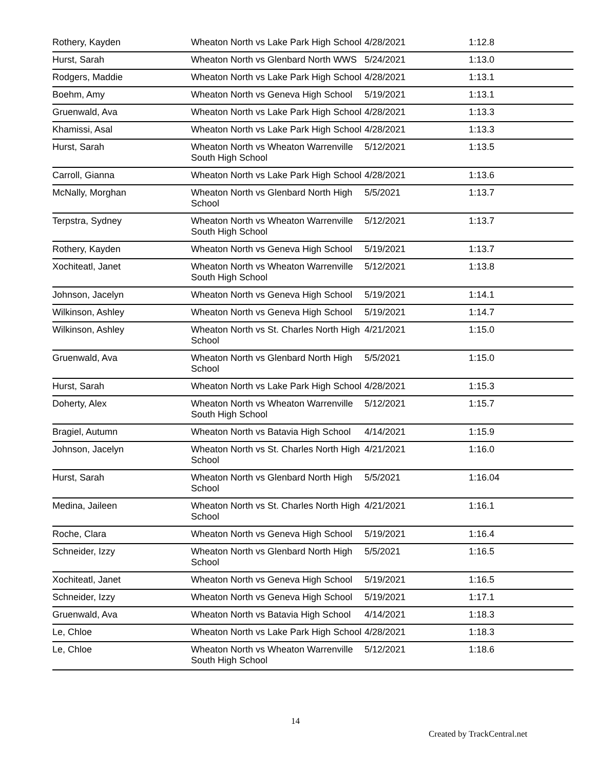| Rothery, Kayden | Wheaton North vs Lake Park High School | 4/28/2021 | 1:12.8 |
| Hurst, Sarah | Wheaton North vs Glenbard North WWS | 5/24/2021 | 1:13.0 |
| Rodgers, Maddie | Wheaton North vs Lake Park High School | 4/28/2021 | 1:13.1 |
| Boehm, Amy | Wheaton North vs Geneva High School | 5/19/2021 | 1:13.1 |
| Gruenwald, Ava | Wheaton North vs Lake Park High School | 4/28/2021 | 1:13.3 |
| Khamissi, Asal | Wheaton North vs Lake Park High School | 4/28/2021 | 1:13.3 |
| Hurst, Sarah | Wheaton North vs Wheaton Warrenville South High School | 5/12/2021 | 1:13.5 |
| Carroll, Gianna | Wheaton North vs Lake Park High School | 4/28/2021 | 1:13.6 |
| McNally, Morghan | Wheaton North vs Glenbard North High School | 5/5/2021 | 1:13.7 |
| Terpstra, Sydney | Wheaton North vs Wheaton Warrenville South High School | 5/12/2021 | 1:13.7 |
| Rothery, Kayden | Wheaton North vs Geneva High School | 5/19/2021 | 1:13.7 |
| Xochiteatl, Janet | Wheaton North vs Wheaton Warrenville South High School | 5/12/2021 | 1:13.8 |
| Johnson, Jacelyn | Wheaton North vs Geneva High School | 5/19/2021 | 1:14.1 |
| Wilkinson, Ashley | Wheaton North vs Geneva High School | 5/19/2021 | 1:14.7 |
| Wilkinson, Ashley | Wheaton North vs St. Charles North High School | 4/21/2021 | 1:15.0 |
| Gruenwald, Ava | Wheaton North vs Glenbard North High School | 5/5/2021 | 1:15.0 |
| Hurst, Sarah | Wheaton North vs Lake Park High School | 4/28/2021 | 1:15.3 |
| Doherty, Alex | Wheaton North vs Wheaton Warrenville South High School | 5/12/2021 | 1:15.7 |
| Bragiel, Autumn | Wheaton North vs Batavia High School | 4/14/2021 | 1:15.9 |
| Johnson, Jacelyn | Wheaton North vs St. Charles North High School | 4/21/2021 | 1:16.0 |
| Hurst, Sarah | Wheaton North vs Glenbard North High School | 5/5/2021 | 1:16.04 |
| Medina, Jaileen | Wheaton North vs St. Charles North High School | 4/21/2021 | 1:16.1 |
| Roche, Clara | Wheaton North vs Geneva High School | 5/19/2021 | 1:16.4 |
| Schneider, Izzy | Wheaton North vs Glenbard North High School | 5/5/2021 | 1:16.5 |
| Xochiteatl, Janet | Wheaton North vs Geneva High School | 5/19/2021 | 1:16.5 |
| Schneider, Izzy | Wheaton North vs Geneva High School | 5/19/2021 | 1:17.1 |
| Gruenwald, Ava | Wheaton North vs Batavia High School | 4/14/2021 | 1:18.3 |
| Le, Chloe | Wheaton North vs Lake Park High School | 4/28/2021 | 1:18.3 |
| Le, Chloe | Wheaton North vs Wheaton Warrenville South High School | 5/12/2021 | 1:18.6 |
14
Created by TrackCentral.net